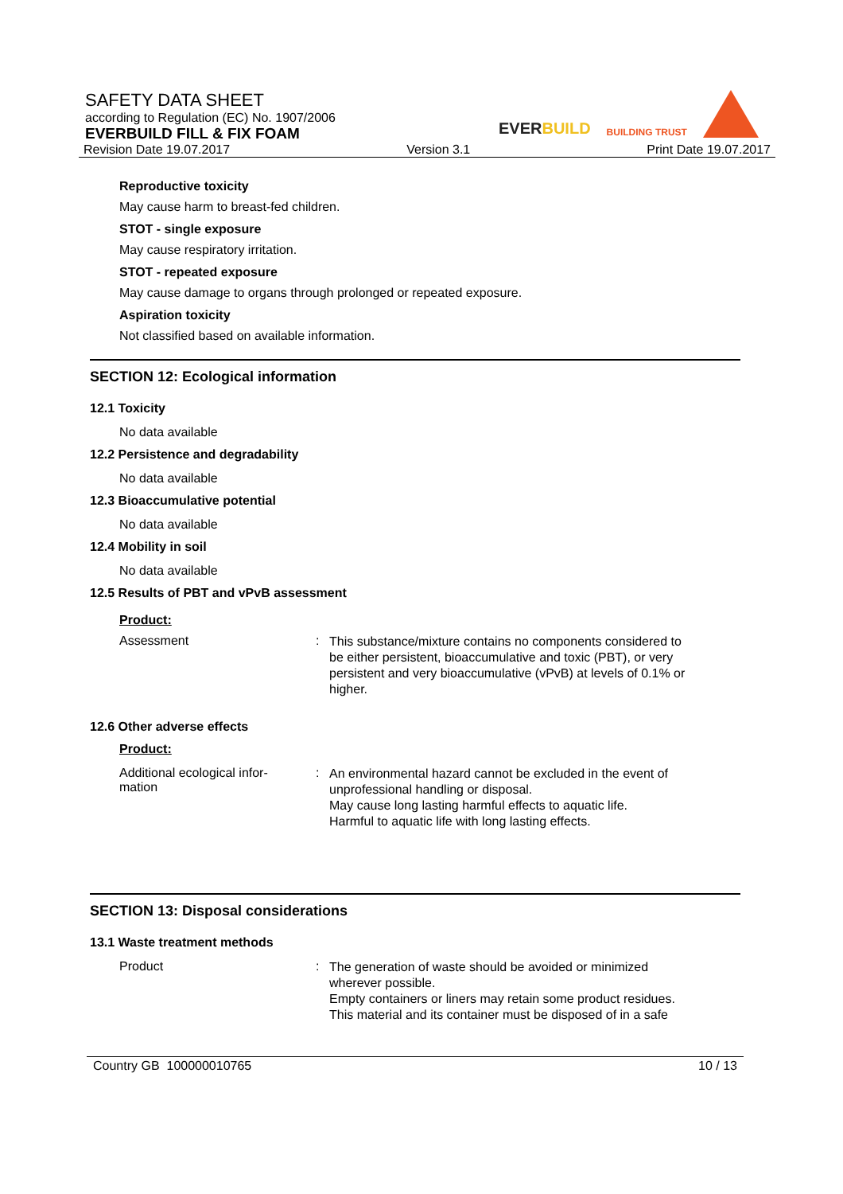SAFETY DATA SHEET
according to Regulation (EC) No. 1907/2006
EVERBUILD FILL & FIX FOAM
Revision Date 19.07.2017 Version 3.1 Print Date 19.07.2017
EVERBUILD BUILDING TRUST
Reproductive toxicity
May cause harm to breast-fed children.
STOT - single exposure
May cause respiratory irritation.
STOT - repeated exposure
May cause damage to organs through prolonged or repeated exposure.
Aspiration toxicity
Not classified based on available information.
SECTION 12: Ecological information
12.1 Toxicity
No data available
12.2 Persistence and degradability
No data available
12.3 Bioaccumulative potential
No data available
12.4 Mobility in soil
No data available
12.5 Results of PBT and vPvB assessment
Product:
Assessment: This substance/mixture contains no components considered to be either persistent, bioaccumulative and toxic (PBT), or very persistent and very bioaccumulative (vPvB) at levels of 0.1% or higher.
12.6 Other adverse effects
Product:
Additional ecological infor-
mation: An environmental hazard cannot be excluded in the event of unprofessional handling or disposal.
May cause long lasting harmful effects to aquatic life.
Harmful to aquatic life with long lasting effects.
SECTION 13: Disposal considerations
13.1 Waste treatment methods
Product: The generation of waste should be avoided or minimized wherever possible.
Empty containers or liners may retain some product residues.
This material and its container must be disposed of in a safe
Country GB 100000010765 10 / 13